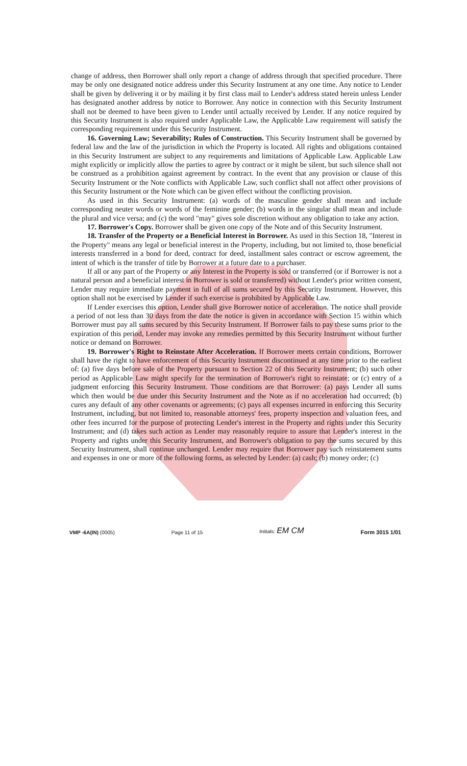change of address, then Borrower shall only report a change of address through that specified procedure. There may be only one designated notice address under this Security Instrument at any one time. Any notice to Lender shall be given by delivering it or by mailing it by first class mail to Lender's address stated herein unless Lender has designated another address by notice to Borrower. Any notice in connection with this Security Instrument shall not be deemed to have been given to Lender until actually received by Lender. If any notice required by this Security Instrument is also required under Applicable Law, the Applicable Law requirement will satisfy the corresponding requirement under this Security Instrument.
16. Governing Law; Severability; Rules of Construction. This Security Instrument shall be governed by federal law and the law of the jurisdiction in which the Property is located. All rights and obligations contained in this Security Instrument are subject to any requirements and limitations of Applicable Law. Applicable Law might explicitly or implicitly allow the parties to agree by contract or it might be silent, but such silence shall not be construed as a prohibition against agreement by contract. In the event that any provision or clause of this Security Instrument or the Note conflicts with Applicable Law, such conflict shall not affect other provisions of this Security Instrument or the Note which can be given effect without the conflicting provision.
As used in this Security Instrument: (a) words of the masculine gender shall mean and include corresponding neuter words or words of the feminine gender; (b) words in the singular shall mean and include the plural and vice versa; and (c) the word "may" gives sole discretion without any obligation to take any action.
17. Borrower's Copy. Borrower shall be given one copy of the Note and of this Security Instrument.
18. Transfer of the Property or a Beneficial Interest in Borrower. As used in this Section 18, "Interest in the Property" means any legal or beneficial interest in the Property, including, but not limited to, those beneficial interests transferred in a bond for deed, contract for deed, installment sales contract or escrow agreement, the intent of which is the transfer of title by Borrower at a future date to a purchaser.
If all or any part of the Property or any Interest in the Property is sold or transferred (or if Borrower is not a natural person and a beneficial interest in Borrower is sold or transferred) without Lender's prior written consent, Lender may require immediate payment in full of all sums secured by this Security Instrument. However, this option shall not be exercised by Lender if such exercise is prohibited by Applicable Law.
If Lender exercises this option, Lender shall give Borrower notice of acceleration. The notice shall provide a period of not less than 30 days from the date the notice is given in accordance with Section 15 within which Borrower must pay all sums secured by this Security Instrument. If Borrower fails to pay these sums prior to the expiration of this period, Lender may invoke any remedies permitted by this Security Instrument without further notice or demand on Borrower.
19. Borrower's Right to Reinstate After Acceleration. If Borrower meets certain conditions, Borrower shall have the right to have enforcement of this Security Instrument discontinued at any time prior to the earliest of: (a) five days before sale of the Property pursuant to Section 22 of this Security Instrument; (b) such other period as Applicable Law might specify for the termination of Borrower's right to reinstate; or (c) entry of a judgment enforcing this Security Instrument. Those conditions are that Borrower: (a) pays Lender all sums which then would be due under this Security Instrument and the Note as if no acceleration had occurred; (b) cures any default of any other covenants or agreements; (c) pays all expenses incurred in enforcing this Security Instrument, including, but not limited to, reasonable attorneys' fees, property inspection and valuation fees, and other fees incurred for the purpose of protecting Lender's interest in the Property and rights under this Security Instrument; and (d) takes such action as Lender may reasonably require to assure that Lender's interest in the Property and rights under this Security Instrument, and Borrower's obligation to pay the sums secured by this Security Instrument, shall continue unchanged. Lender may require that Borrower pay such reinstatement sums and expenses in one or more of the following forms, as selected by Lender: (a) cash; (b) money order; (c)
VMP -6A(IN) (0005) Page 11 of 15 Initials: EM CM Form 3015 1/01